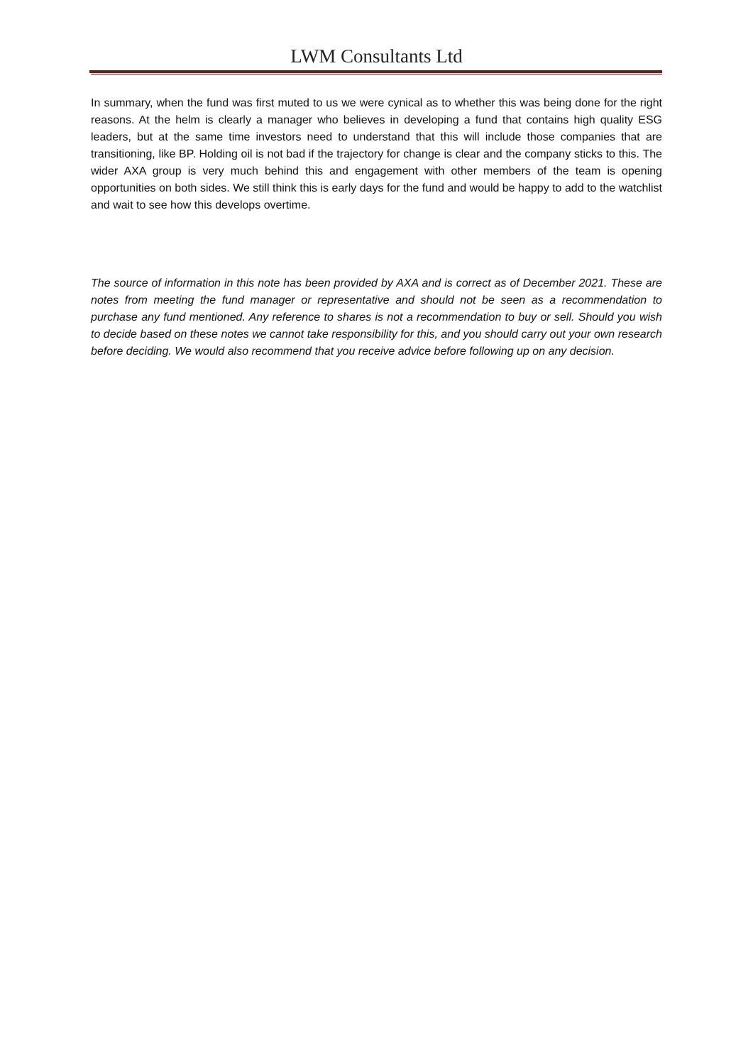LWM Consultants Ltd
In summary, when the fund was first muted to us we were cynical as to whether this was being done for the right reasons. At the helm is clearly a manager who believes in developing a fund that contains high quality ESG leaders, but at the same time investors need to understand that this will include those companies that are transitioning, like BP. Holding oil is not bad if the trajectory for change is clear and the company sticks to this. The wider AXA group is very much behind this and engagement with other members of the team is opening opportunities on both sides. We still think this is early days for the fund and would be happy to add to the watchlist and wait to see how this develops overtime.
The source of information in this note has been provided by AXA and is correct as of December 2021. These are notes from meeting the fund manager or representative and should not be seen as a recommendation to purchase any fund mentioned. Any reference to shares is not a recommendation to buy or sell. Should you wish to decide based on these notes we cannot take responsibility for this, and you should carry out your own research before deciding. We would also recommend that you receive advice before following up on any decision.